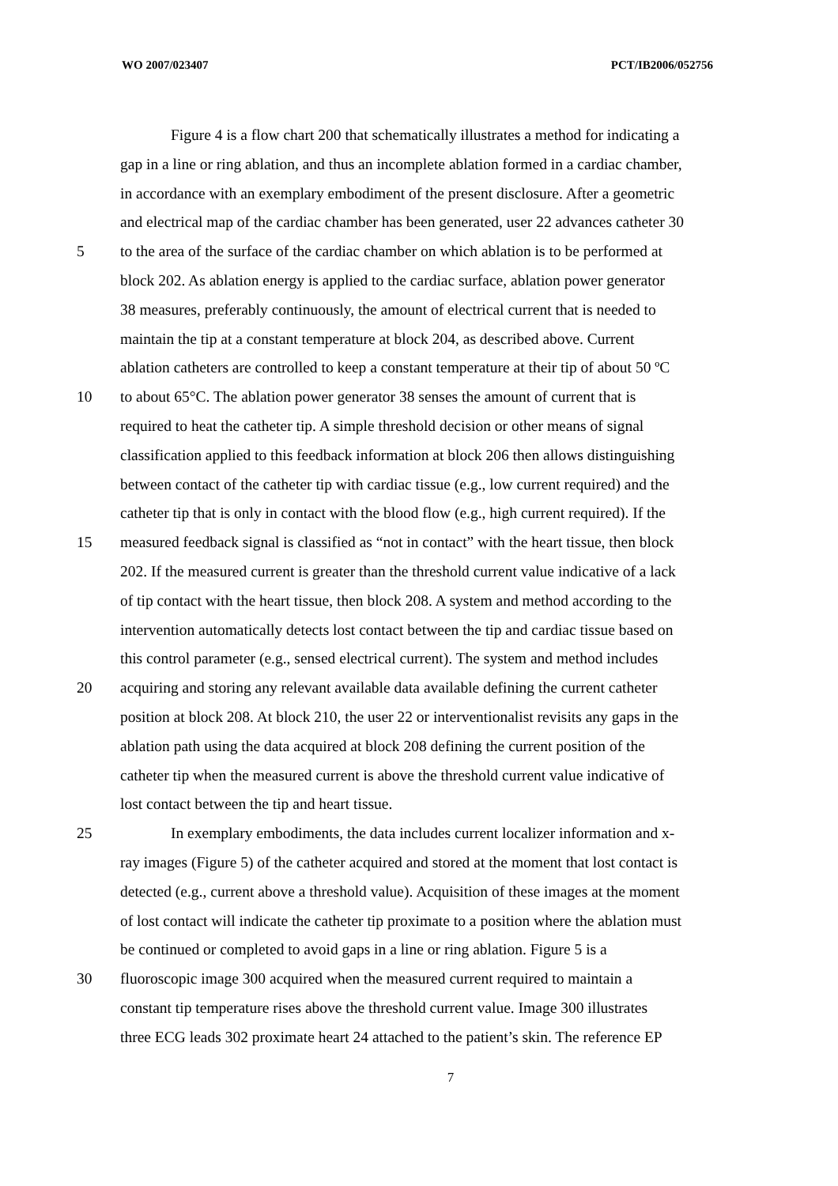WO 2007/023407 PCT/IB2006/052756
Figure 4 is a flow chart 200 that schematically illustrates a method for indicating a
gap in a line or ring ablation, and thus an incomplete ablation formed in a cardiac chamber,
in accordance with an exemplary embodiment of the present disclosure. After a geometric
and electrical map of the cardiac chamber has been generated, user 22 advances catheter 30
5 to the area of the surface of the cardiac chamber on which ablation is to be performed at
block 202. As ablation energy is applied to the cardiac surface, ablation power generator
38 measures, preferably continuously, the amount of electrical current that is needed to
maintain the tip at a constant temperature at block 204, as described above. Current
ablation catheters are controlled to keep a constant temperature at their tip of about 50 ºC
10 to about 65°C. The ablation power generator 38 senses the amount of current that is
required to heat the catheter tip. A simple threshold decision or other means of signal
classification applied to this feedback information at block 206 then allows distinguishing
between contact of the catheter tip with cardiac tissue (e.g., low current required) and the
catheter tip that is only in contact with the blood flow (e.g., high current required). If the
15 measured feedback signal is classified as “not in contact” with the heart tissue, then block
202. If the measured current is greater than the threshold current value indicative of a lack
of tip contact with the heart tissue, then block 208. A system and method according to the
intervention automatically detects lost contact between the tip and cardiac tissue based on
this control parameter (e.g., sensed electrical current). The system and method includes
20 acquiring and storing any relevant available data available defining the current catheter
position at block 208. At block 210, the user 22 or interventionalist revisits any gaps in the
ablation path using the data acquired at block 208 defining the current position of the
catheter tip when the measured current is above the threshold current value indicative of
lost contact between the tip and heart tissue.
25 In exemplary embodiments, the data includes current localizer information and x-
ray images (Figure 5) of the catheter acquired and stored at the moment that lost contact is
detected (e.g., current above a threshold value). Acquisition of these images at the moment
of lost contact will indicate the catheter tip proximate to a position where the ablation must
be continued or completed to avoid gaps in a line or ring ablation. Figure 5 is a
30 fluoroscopic image 300 acquired when the measured current required to maintain a
constant tip temperature rises above the threshold current value. Image 300 illustrates
three ECG leads 302 proximate heart 24 attached to the patient’s skin. The reference EP
7